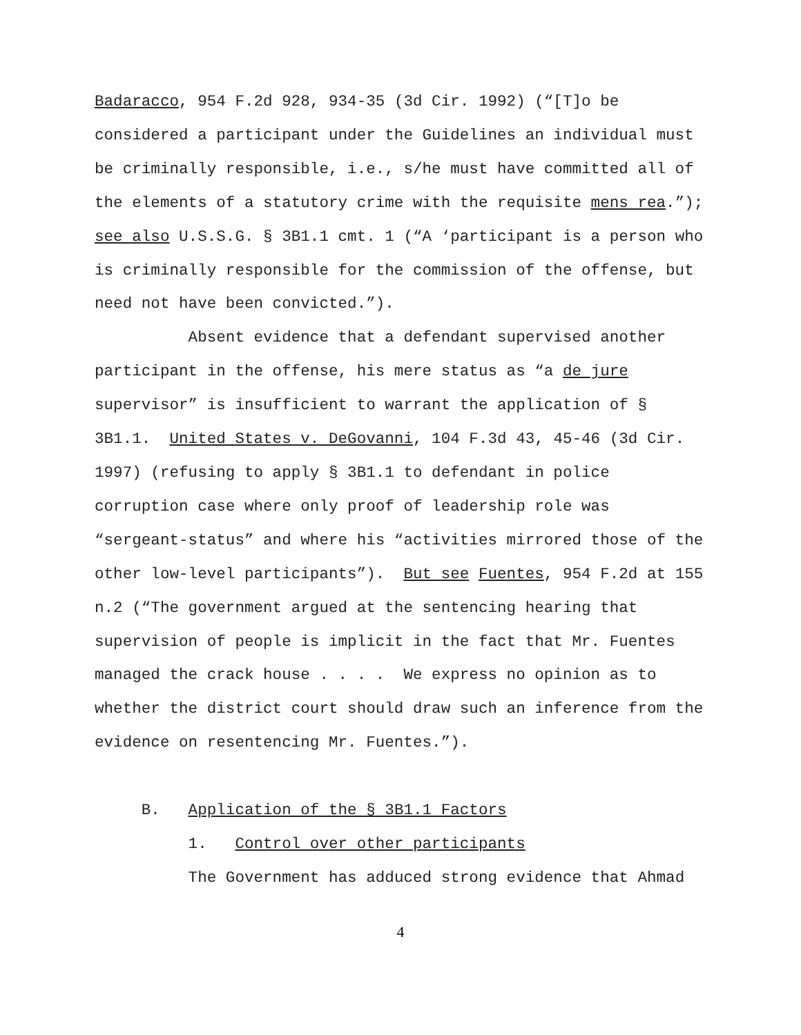Badaracco, 954 F.2d 928, 934-35 (3d Cir. 1992) (“[T]o be considered a participant under the Guidelines an individual must be criminally responsible, i.e., s/he must have committed all of the elements of a statutory crime with the requisite mens rea.”); see also U.S.S.G. § 3B1.1 cmt. 1 (“A ‘participant is a person who is criminally responsible for the commission of the offense, but need not have been convicted.”).
Absent evidence that a defendant supervised another participant in the offense, his mere status as “a de jure supervisor” is insufficient to warrant the application of § 3B1.1. United States v. DeGovanni, 104 F.3d 43, 45-46 (3d Cir. 1997) (refusing to apply § 3B1.1 to defendant in police corruption case where only proof of leadership role was “sergeant-status” and where his “activities mirrored those of the other low-level participants”). But see Fuentes, 954 F.2d at 155 n.2 (“The government argued at the sentencing hearing that supervision of people is implicit in the fact that Mr. Fuentes managed the crack house . . . . We express no opinion as to whether the district court should draw such an inference from the evidence on resentencing Mr. Fuentes.”).
B. Application of the § 3B1.1 Factors
1. Control over other participants
The Government has adduced strong evidence that Ahmad
4